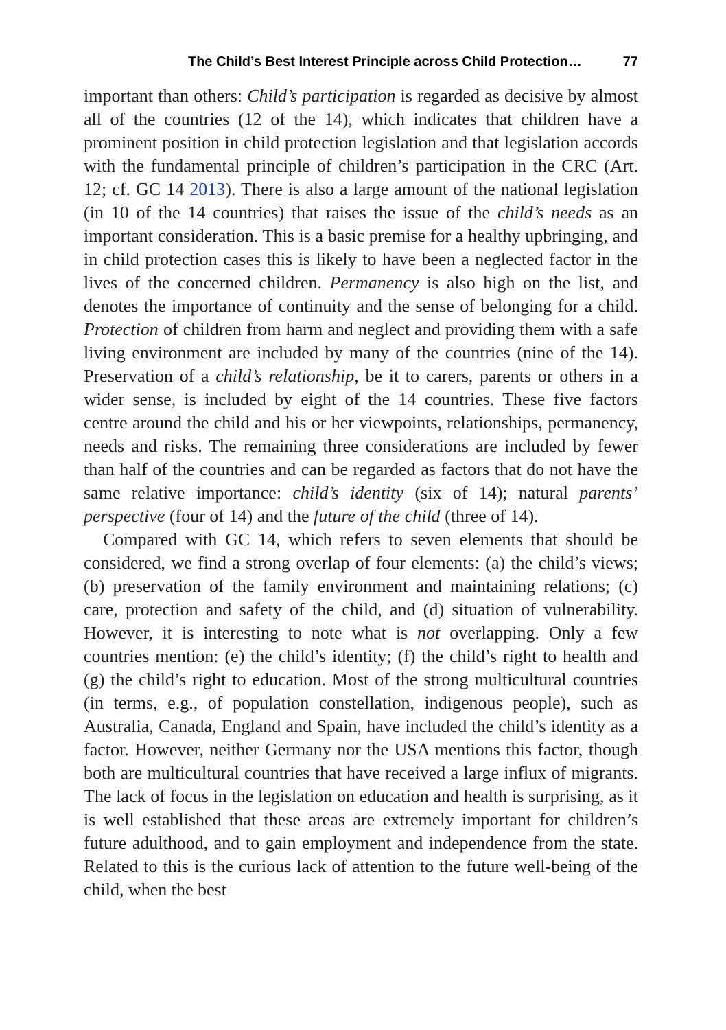The Child’s Best Interest Principle across Child Protection… 77
important than others: Child’s participation is regarded as decisive by almost all of the countries (12 of the 14), which indicates that children have a prominent position in child protection legislation and that legislation accords with the fundamental principle of children’s participation in the CRC (Art. 12; cf. GC 14 2013). There is also a large amount of the national legislation (in 10 of the 14 countries) that raises the issue of the child’s needs as an important consideration. This is a basic premise for a healthy upbringing, and in child protection cases this is likely to have been a neglected factor in the lives of the concerned children. Permanency is also high on the list, and denotes the importance of continuity and the sense of belonging for a child. Protection of children from harm and neglect and providing them with a safe living environment are included by many of the countries (nine of the 14). Preservation of a child’s relationship, be it to carers, parents or others in a wider sense, is included by eight of the 14 countries. These five factors centre around the child and his or her viewpoints, relationships, permanency, needs and risks. The remaining three considerations are included by fewer than half of the countries and can be regarded as factors that do not have the same relative importance: child’s identity (six of 14); natural parents’ perspective (four of 14) and the future of the child (three of 14).
Compared with GC 14, which refers to seven elements that should be considered, we find a strong overlap of four elements: (a) the child’s views; (b) preservation of the family environment and maintaining relations; (c) care, protection and safety of the child, and (d) situation of vulnerability. However, it is interesting to note what is not overlapping. Only a few countries mention: (e) the child’s identity; (f) the child’s right to health and (g) the child’s right to education. Most of the strong multicultural countries (in terms, e.g., of population constellation, indigenous people), such as Australia, Canada, England and Spain, have included the child’s identity as a factor. However, neither Germany nor the USA mentions this factor, though both are multicultural countries that have received a large influx of migrants. The lack of focus in the legislation on education and health is surprising, as it is well established that these areas are extremely important for children’s future adulthood, and to gain employment and independence from the state. Related to this is the curious lack of attention to the future well-being of the child, when the best